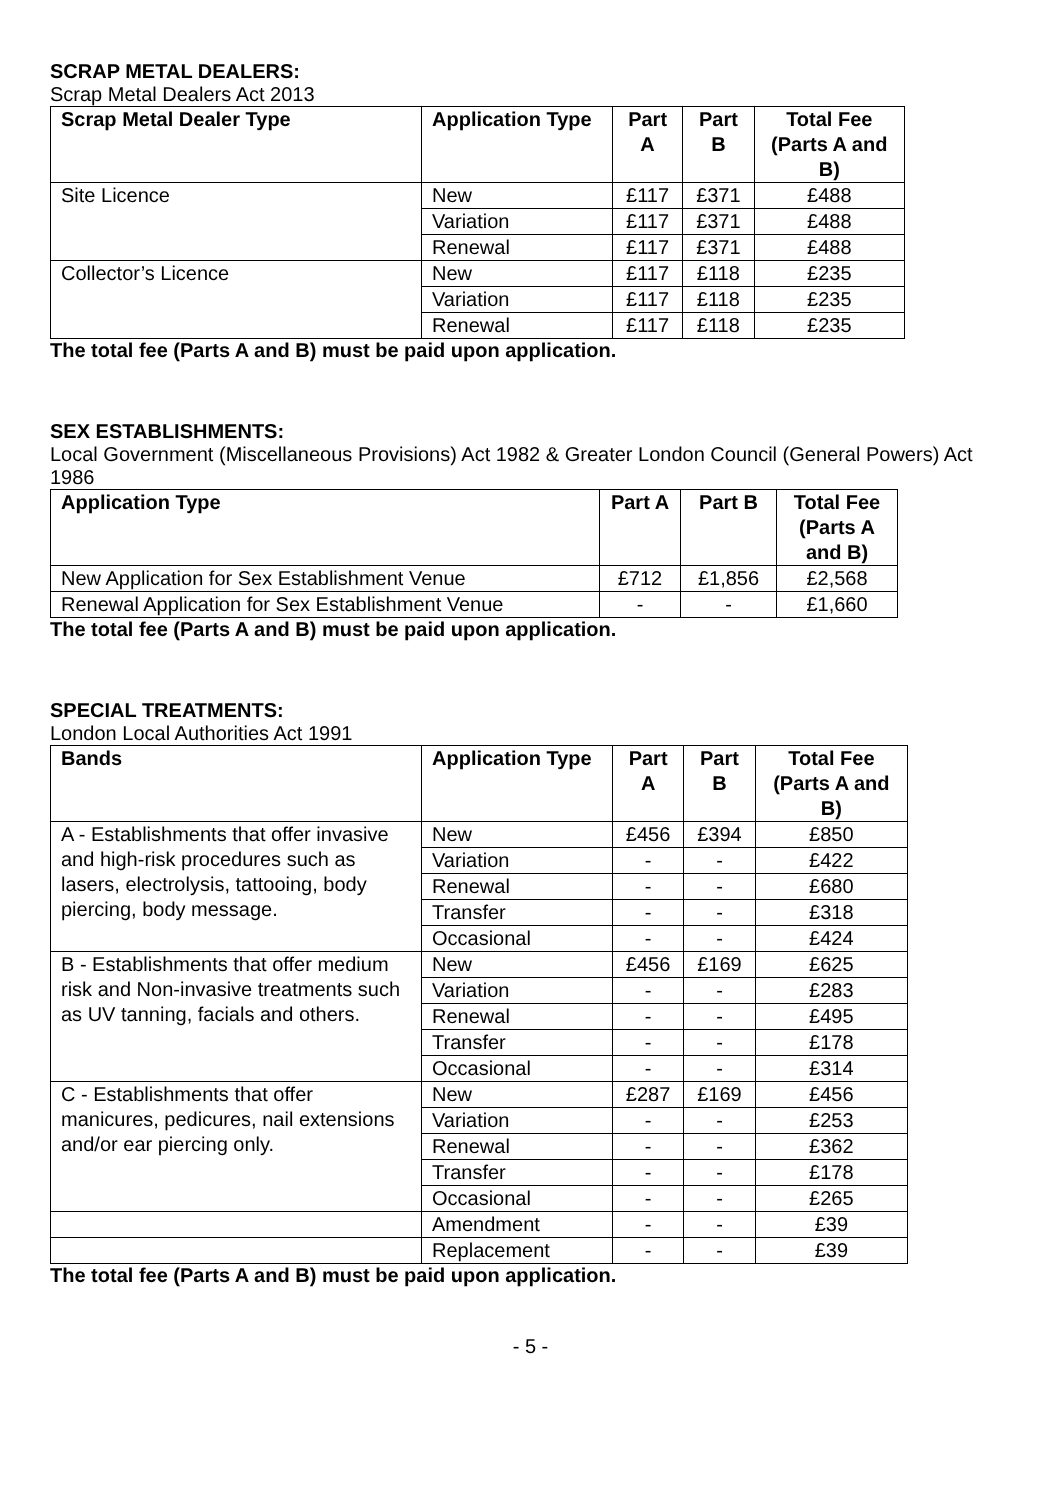SCRAP METAL DEALERS:
Scrap Metal Dealers Act 2013
| Scrap Metal Dealer Type | Application Type | Part A | Part B | Total Fee (Parts A and B) |
| --- | --- | --- | --- | --- |
| Site Licence | New | £117 | £371 | £488 |
| | Variation | £117 | £371 | £488 |
| | Renewal | £117 | £371 | £488 |
| Collector’s Licence | New | £117 | £118 | £235 |
| | Variation | £117 | £118 | £235 |
| | Renewal | £117 | £118 | £235 |
The total fee (Parts A and B) must be paid upon application.
SEX ESTABLISHMENTS:
Local Government (Miscellaneous Provisions) Act 1982 & Greater London Council (General Powers) Act 1986
| Application Type | Part A | Part B | Total Fee (Parts A and B) |
| --- | --- | --- | --- |
| New Application for Sex Establishment Venue | £712 | £1,856 | £2,568 |
| Renewal Application for Sex Establishment Venue | - | - | £1,660 |
The total fee (Parts A and B) must be paid upon application.
SPECIAL TREATMENTS:
London Local Authorities Act 1991
| Bands | Application Type | Part A | Part B | Total Fee (Parts A and B) |
| --- | --- | --- | --- | --- |
| A - Establishments that offer invasive and high-risk procedures such as lasers, electrolysis, tattooing, body piercing, body message. | New | £456 | £394 | £850 |
| | Variation | - | - | £422 |
| | Renewal | - | - | £680 |
| | Transfer | - | - | £318 |
| | Occasional | - | - | £424 |
| B - Establishments that offer medium risk and Non-invasive treatments such as UV tanning, facials and others. | New | £456 | £169 | £625 |
| | Variation | - | - | £283 |
| | Renewal | - | - | £495 |
| | Transfer | - | - | £178 |
| | Occasional | - | - | £314 |
| C - Establishments that offer manicures, pedicures, nail extensions and/or ear piercing only. | New | £287 | £169 | £456 |
| | Variation | - | - | £253 |
| | Renewal | - | - | £362 |
| | Transfer | - | - | £178 |
| | Occasional | - | - | £265 |
| | Amendment | - | - | £39 |
| | Replacement | - | - | £39 |
The total fee (Parts A and B) must be paid upon application.
- 5 -